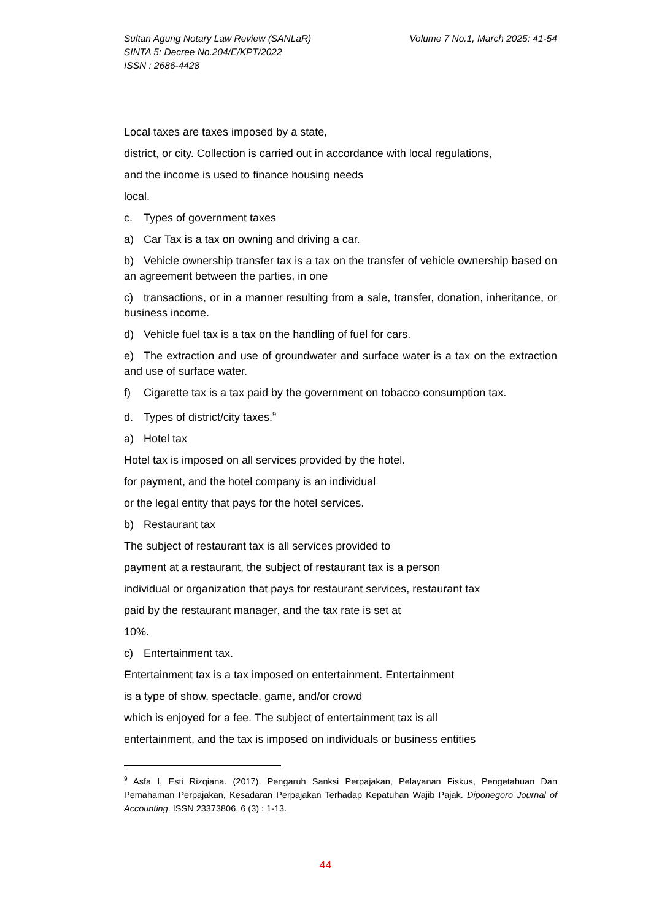Volume 7 No.1, March 2025: 41-54 Sultan Agung Notary Law Review (SANLaR)
SINTA 5: Decree No.204/E/KPT/2022
ISSN : 2686-4428
Local taxes are taxes imposed by a state,
district, or city. Collection is carried out in accordance with local regulations,
and the income is used to finance housing needs
local.
c. Types of government taxes
a) Car Tax is a tax on owning and driving a car.
b) Vehicle ownership transfer tax is a tax on the transfer of vehicle ownership based on an agreement between the parties, in one
c) transactions, or in a manner resulting from a sale, transfer, donation, inheritance, or business income.
d) Vehicle fuel tax is a tax on the handling of fuel for cars.
e) The extraction and use of groundwater and surface water is a tax on the extraction and use of surface water.
f) Cigarette tax is a tax paid by the government on tobacco consumption tax.
d. Types of district/city taxes.<sup>9</sup>
a) Hotel tax
Hotel tax is imposed on all services provided by the hotel.
for payment, and the hotel company is an individual
or the legal entity that pays for the hotel services.
b) Restaurant tax
The subject of restaurant tax is all services provided to
payment at a restaurant, the subject of restaurant tax is a person
individual or organization that pays for restaurant services, restaurant tax
paid by the restaurant manager, and the tax rate is set at
10%.
c) Entertainment tax.
Entertainment tax is a tax imposed on entertainment. Entertainment
is a type of show, spectacle, game, and/or crowd
which is enjoyed for a fee. The subject of entertainment tax is all
entertainment, and the tax is imposed on individuals or business entities
<sup>9</sup> Asfa I, Esti Rizqiana. (2017). Pengaruh Sanksi Perpajakan, Pelayanan Fiskus, Pengetahuan Dan Pemahaman Perpajakan, Kesadaran Perpajakan Terhadap Kepatuhan Wajib Pajak. Diponegoro Journal of Accounting. ISSN 23373806. 6 (3) : 1-13.
44